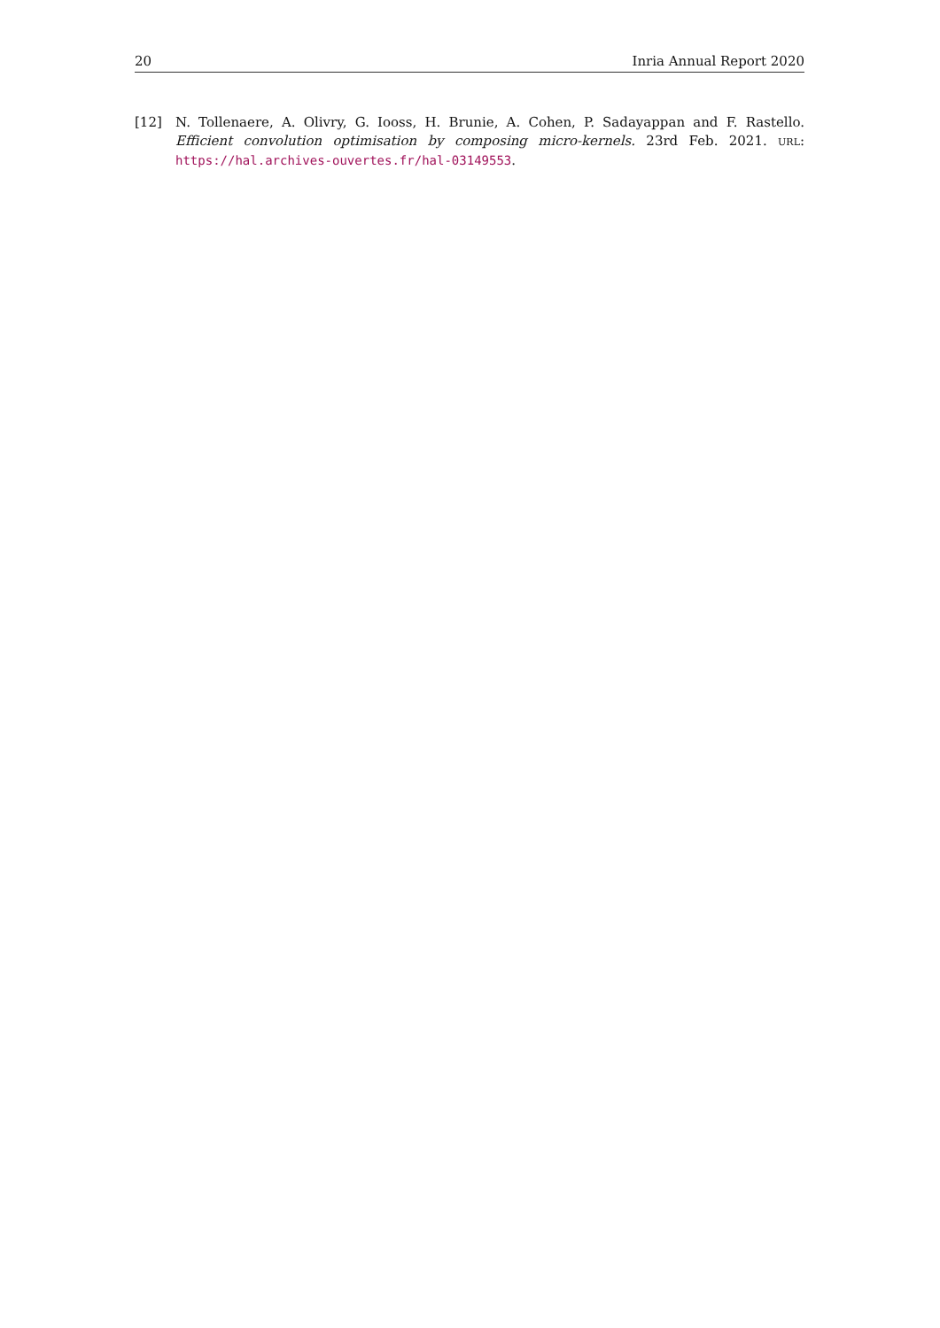20 Inria Annual Report 2020
[12] N. Tollenaere, A. Olivry, G. Iooss, H. Brunie, A. Cohen, P. Sadayappan and F. Rastello. Efficient convolution optimisation by composing micro-kernels. 23rd Feb. 2021. URL: https://hal.archives-ouvertes.fr/hal-03149553.